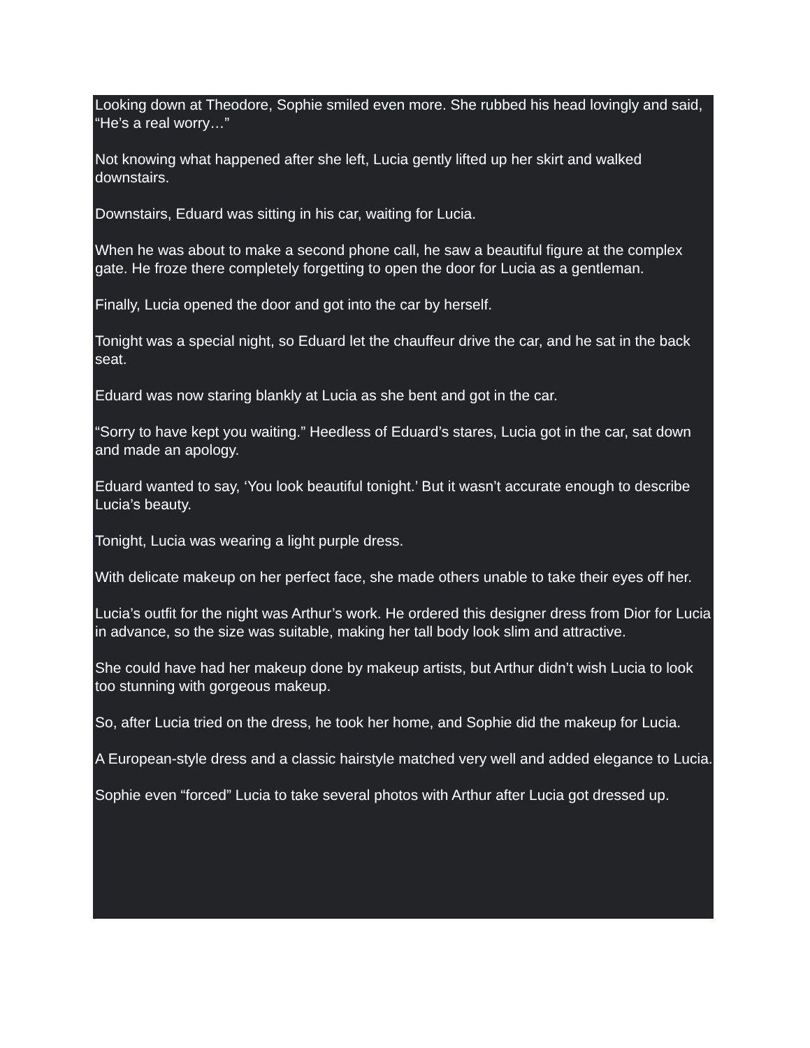Looking down at Theodore, Sophie smiled even more. She rubbed his head lovingly and said, “He’s a real worry…”
Not knowing what happened after she left, Lucia gently lifted up her skirt and walked downstairs.
Downstairs, Eduard was sitting in his car, waiting for Lucia.
When he was about to make a second phone call, he saw a beautiful figure at the complex gate. He froze there completely forgetting to open the door for Lucia as a gentleman.
Finally, Lucia opened the door and got into the car by herself.
Tonight was a special night, so Eduard let the chauffeur drive the car, and he sat in the back seat.
Eduard was now staring blankly at Lucia as she bent and got in the car.
“Sorry to have kept you waiting.” Heedless of Eduard’s stares, Lucia got in the car, sat down and made an apology.
Eduard wanted to say, ‘You look beautiful tonight.’ But it wasn’t accurate enough to describe Lucia’s beauty.
Tonight, Lucia was wearing a light purple dress.
With delicate makeup on her perfect face, she made others unable to take their eyes off her.
Lucia’s outfit for the night was Arthur’s work. He ordered this designer dress from Dior for Lucia in advance, so the size was suitable, making her tall body look slim and attractive.
She could have had her makeup done by makeup artists, but Arthur didn’t wish Lucia to look too stunning with gorgeous makeup.
So, after Lucia tried on the dress, he took her home, and Sophie did the makeup for Lucia.
A European-style dress and a classic hairstyle matched very well and added elegance to Lucia.
Sophie even “forced” Lucia to take several photos with Arthur after Lucia got dressed up.